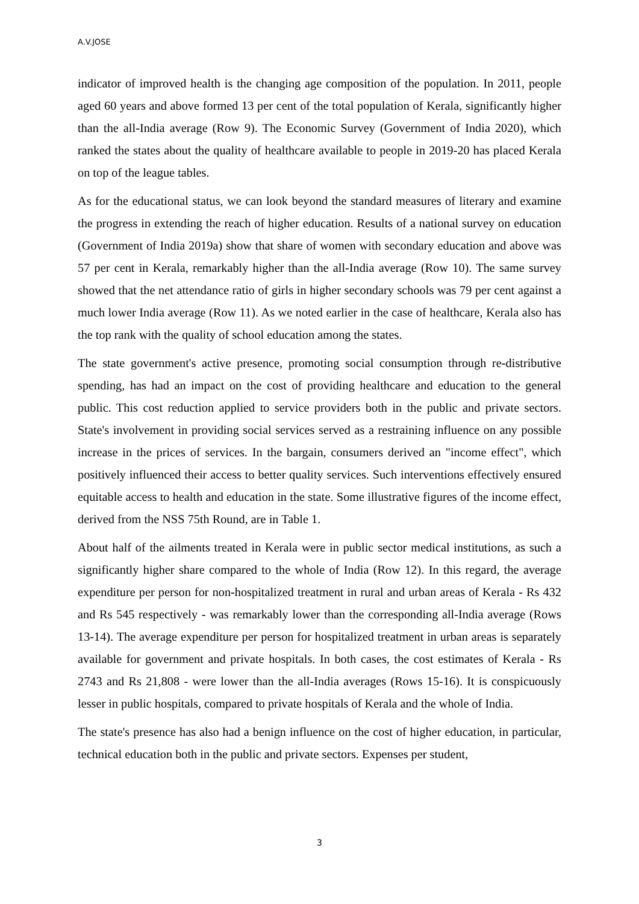A.V.JOSE
indicator of improved health is the changing age composition of the population. In 2011, people aged 60 years and above formed 13 per cent of the total population of Kerala, significantly higher than the all-India average (Row 9). The Economic Survey (Government of India 2020), which ranked the states about the quality of healthcare available to people in 2019-20 has placed Kerala on top of the league tables.
As for the educational status, we can look beyond the standard measures of literary and examine the progress in extending the reach of higher education. Results of a national survey on education (Government of India 2019a) show that share of women with secondary education and above was 57 per cent in Kerala, remarkably higher than the all-India average (Row 10). The same survey showed that the net attendance ratio of girls in higher secondary schools was 79 per cent against a much lower India average (Row 11). As we noted earlier in the case of healthcare, Kerala also has the top rank with the quality of school education among the states.
The state government's active presence, promoting social consumption through re-distributive spending, has had an impact on the cost of providing healthcare and education to the general public. This cost reduction applied to service providers both in the public and private sectors. State's involvement in providing social services served as a restraining influence on any possible increase in the prices of services. In the bargain, consumers derived an "income effect", which positively influenced their access to better quality services. Such interventions effectively ensured equitable access to health and education in the state. Some illustrative figures of the income effect, derived from the NSS 75th Round, are in Table 1.
About half of the ailments treated in Kerala were in public sector medical institutions, as such a significantly higher share compared to the whole of India (Row 12). In this regard, the average expenditure per person for non-hospitalized treatment in rural and urban areas of Kerala - Rs 432 and Rs 545 respectively - was remarkably lower than the corresponding all-India average (Rows 13-14). The average expenditure per person for hospitalized treatment in urban areas is separately available for government and private hospitals. In both cases, the cost estimates of Kerala - Rs 2743 and Rs 21,808 - were lower than the all-India averages (Rows 15-16). It is conspicuously lesser in public hospitals, compared to private hospitals of Kerala and the whole of India.
The state's presence has also had a benign influence on the cost of higher education, in particular, technical education both in the public and private sectors. Expenses per student,
3